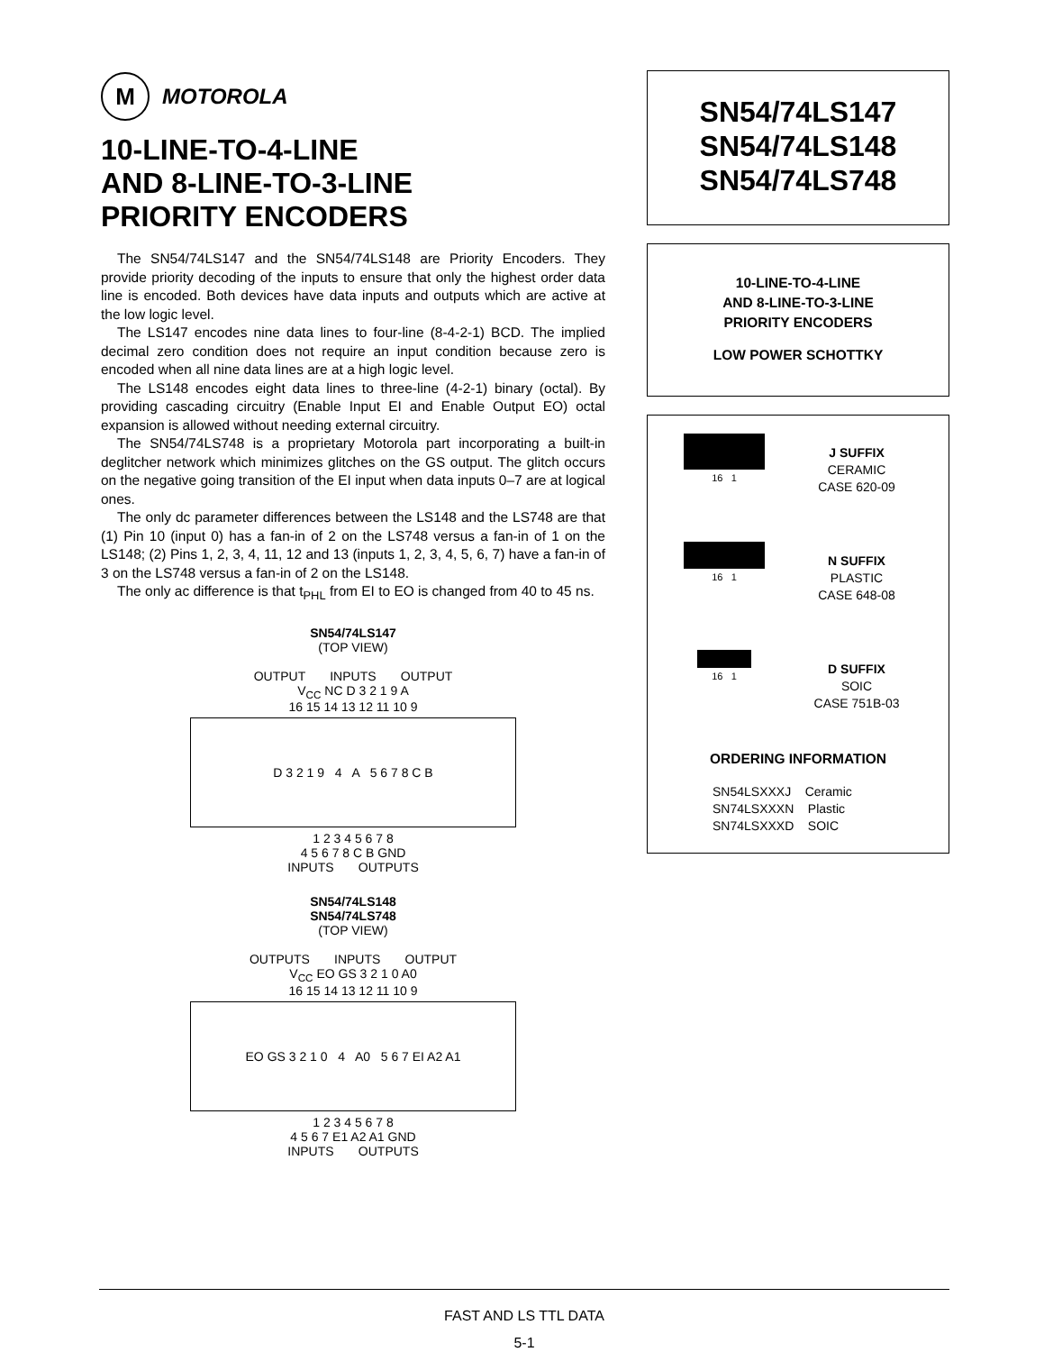M
MOTOROLA
10-LINE-TO-4-LINE
AND 8-LINE-TO-3-LINE
PRIORITY ENCODERS
The SN54/74LS147 and the SN54/74LS148 are Priority Encoders. They provide priority decoding of the inputs to ensure that only the highest order data line is encoded. Both devices have data inputs and outputs which are active at the low logic level.
The LS147 encodes nine data lines to four-line (8-4-2-1) BCD. The implied decimal zero condition does not require an input condition because zero is encoded when all nine data lines are at a high logic level.
The LS148 encodes eight data lines to three-line (4-2-1) binary (octal). By providing cascading circuitry (Enable Input EI and Enable Output EO) octal expansion is allowed without needing external circuitry.
The SN54/74LS748 is a proprietary Motorola part incorporating a built-in deglitcher network which minimizes glitches on the GS output. The glitch occurs on the negative going transition of the EI input when data inputs 0–7 are at logical ones.
The only dc parameter differences between the LS148 and the LS748 are that (1) Pin 10 (input 0) has a fan-in of 2 on the LS748 versus a fan-in of 1 on the LS148; (2) Pins 1, 2, 3, 4, 11, 12 and 13 (inputs 1, 2, 3, 4, 5, 6, 7) have a fan-in of 3 on the LS748 versus a fan-in of 2 on the LS148.
The only ac difference is that t<sub>PHL</sub> from EI to EO is changed from 40 to 45 ns.
SN54/74LS147
(TOP VIEW)
OUTPUT INPUTS OUTPUT
V<sub>CC</sub> NC D 3 2 1 9 A
16 15 14 13 12 11 10 9
D 3 2 1 9 4 A 5 6 7 8 C B
1 2 3 4 5 6 7 8
4 5 6 7 8 C B GND
INPUTS OUTPUTS
SN54/74LS148
SN54/74LS748
(TOP VIEW)
OUTPUTS INPUTS OUTPUT
V<sub>CC</sub> EO GS 3 2 1 0 A0
16 15 14 13 12 11 10 9
EO GS 3 2 1 0 4 A0 5 6 7 EI A2 A1
1 2 3 4 5 6 7 8
4 5 6 7 E1 A2 A1 GND
INPUTS OUTPUTS
SN54/74LS147
SN54/74LS148
SN54/74LS748
10-LINE-TO-4-LINE
AND 8-LINE-TO-3-LINE
PRIORITY ENCODERS
LOW POWER SCHOTTKY
16 1
J SUFFIX
CERAMIC
CASE 620-09
16 1
N SUFFIX
PLASTIC
CASE 648-08
16 1
D SUFFIX
SOIC
CASE 751B-03
ORDERING INFORMATION
SN54LSXXXJ Ceramic
SN74LSXXXN Plastic
SN74LSXXXD SOIC
FAST AND LS TTL DATA
5-1